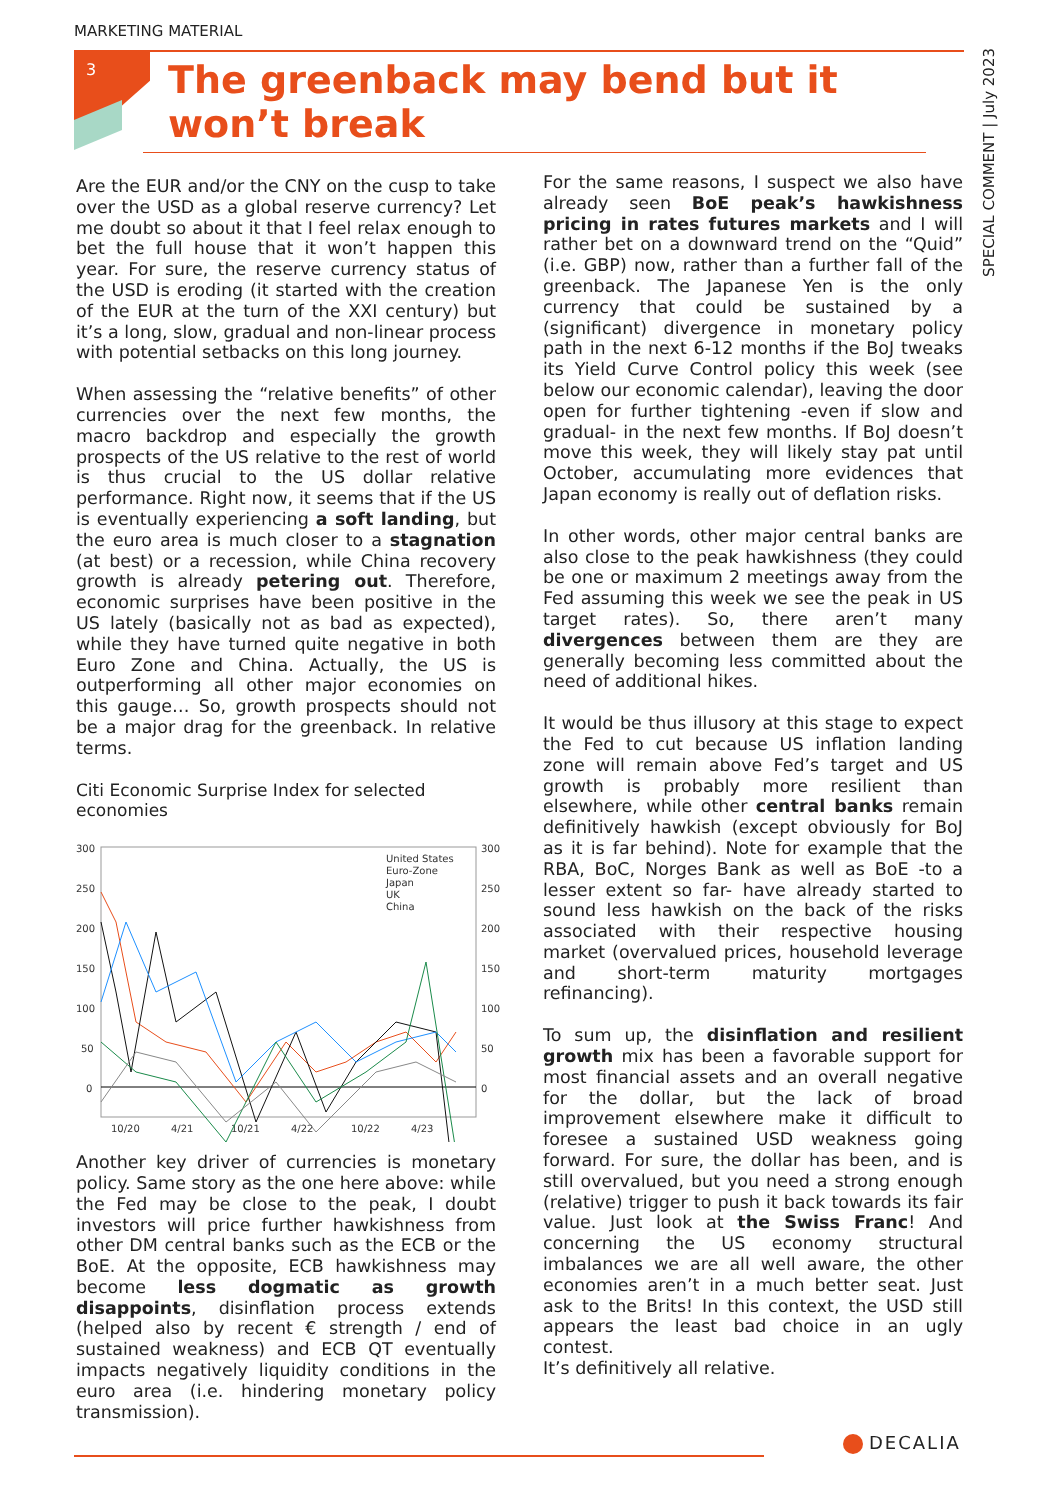MARKETING MATERIAL
3
The greenback may bend but it won’t break
SPECIAL COMMENT | July 2023
Are the EUR and/or the CNY on the cusp to take over the USD as a global reserve currency? Let me doubt so about it that I feel relax enough to bet the full house that it won’t happen this year. For sure, the reserve currency status of the USD is eroding (it started with the creation of the EUR at the turn of the XXI century) but it’s a long, slow, gradual and non-linear process with potential setbacks on this long journey.
When assessing the “relative benefits” of other currencies over the next few months, the macro backdrop and especially the growth prospects of the US relative to the rest of world is thus crucial to the US dollar relative performance. Right now, it seems that if the US is eventually experiencing a soft landing, but the euro area is much closer to a stagnation (at best) or a recession, while China recovery growth is already petering out. Therefore, economic surprises have been positive in the US lately (basically not as bad as expected), while they have turned quite negative in both Euro Zone and China. Actually, the US is outperforming all other major economies on this gauge… So, growth prospects should not be a major drag for the greenback. In relative terms.
Citi Economic Surprise Index for selected economies
300
250
200
150
100
50
0
300
250
200
150
100
50
0
10/20
4/21
10/21
4/22
10/22
4/23
United States
Euro-Zone
Japan
UK
China
Another key driver of currencies is monetary policy. Same story as the one here above: while the Fed may be close to the peak, I doubt investors will price further hawkishness from other DM central banks such as the ECB or the BoE. At the opposite, ECB hawkishness may become less dogmatic as growth disappoints, disinflation process extends (helped also by recent € strength / end of sustained weakness) and ECB QT eventually impacts negatively liquidity conditions in the euro area (i.e. hindering monetary policy transmission).
For the same reasons, I suspect we also have already seen BoE peak’s hawkishness pricing in rates futures markets and I will rather bet on a downward trend on the “Quid” (i.e. GBP) now, rather than a further fall of the greenback. The Japanese Yen is the only currency that could be sustained by a (significant) divergence in monetary policy path in the next 6-12 months if the BoJ tweaks its Yield Curve Control policy this week (see below our economic calendar), leaving the door open for further tightening -even if slow and gradual- in the next few months. If BoJ doesn’t move this week, they will likely stay pat until October, accumulating more evidences that Japan economy is really out of deflation risks.
In other words, other major central banks are also close to the peak hawkishness (they could be one or maximum 2 meetings away from the Fed assuming this week we see the peak in US target rates). So, there aren’t many divergences between them are they are generally becoming less committed about the need of additional hikes.
It would be thus illusory at this stage to expect the Fed to cut because US inflation landing zone will remain above Fed’s target and US growth is probably more resilient than elsewhere, while other central banks remain definitively hawkish (except obviously for BoJ as it is far behind). Note for example that the RBA, BoC, Norges Bank as well as BoE -to a lesser extent so far- have already started to sound less hawkish on the back of the risks associated with their respective housing market (overvalued prices, household leverage and short-term maturity mortgages refinancing).
To sum up, the disinflation and resilient growth mix has been a favorable support for most financial assets and an overall negative for the dollar, but the lack of broad improvement elsewhere make it difficult to foresee a sustained USD weakness going forward. For sure, the dollar has been, and is still overvalued, but you need a strong enough (relative) trigger to push it back towards its fair value. Just look at the Swiss Franc! And concerning the US economy structural imbalances we are all well aware, the other economies aren’t in a much better seat. Just ask to the Brits! In this context, the USD still appears the least bad choice in an ugly contest.
It’s definitively all relative.
DECALIA